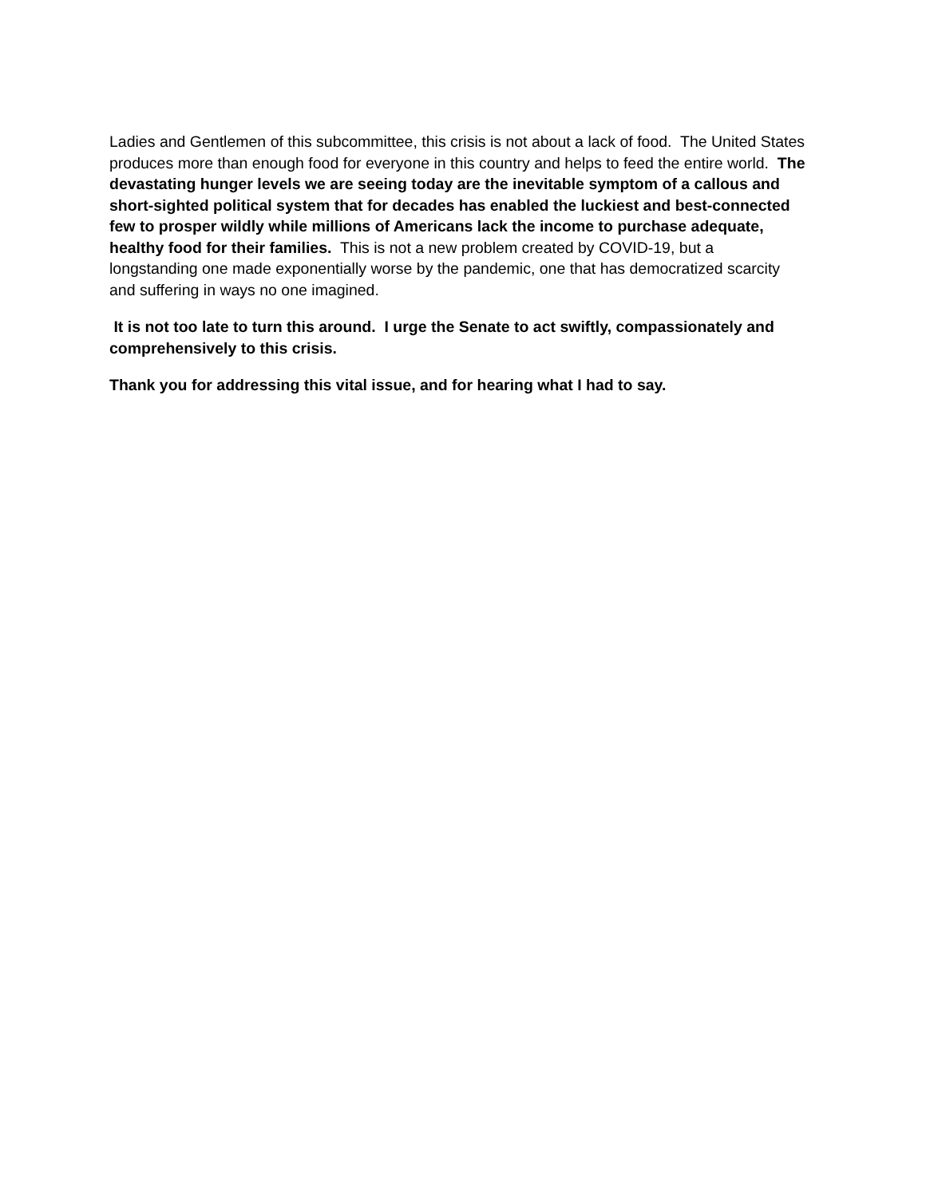Ladies and Gentlemen of this subcommittee, this crisis is not about a lack of food. The United States produces more than enough food for everyone in this country and helps to feed the entire world. The devastating hunger levels we are seeing today are the inevitable symptom of a callous and short-sighted political system that for decades has enabled the luckiest and best-connected few to prosper wildly while millions of Americans lack the income to purchase adequate, healthy food for their families. This is not a new problem created by COVID-19, but a longstanding one made exponentially worse by the pandemic, one that has democratized scarcity and suffering in ways no one imagined.
It is not too late to turn this around. I urge the Senate to act swiftly, compassionately and comprehensively to this crisis.
Thank you for addressing this vital issue, and for hearing what I had to say.